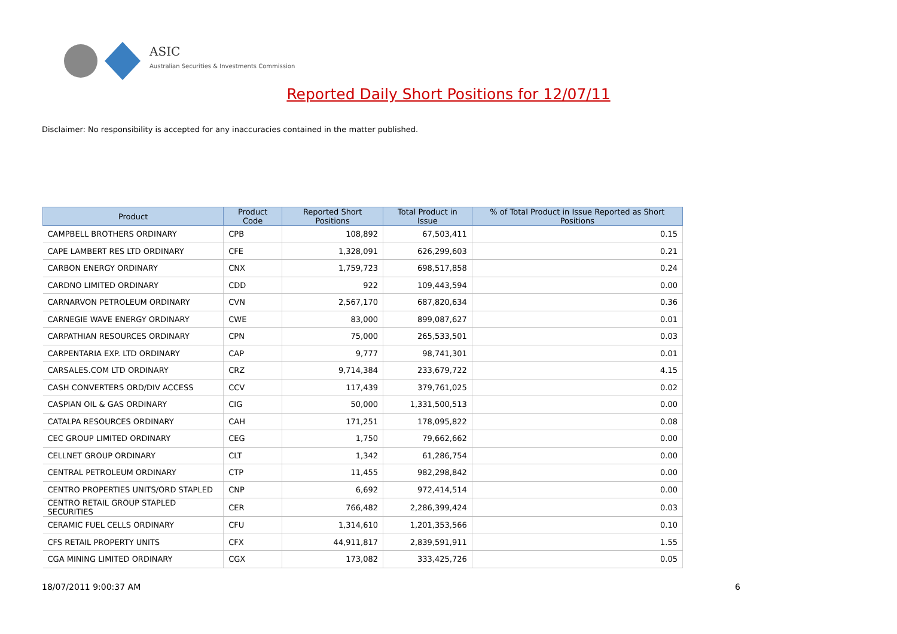ASIC
Australian Securities & Investments Commission
Reported Daily Short Positions for 12/07/11
Disclaimer: No responsibility is accepted for any inaccuracies contained in the matter published.
| Product | Product Code | Reported Short Positions | Total Product in Issue | % of Total Product in Issue Reported as Short Positions |
| --- | --- | --- | --- | --- |
| CAMPBELL BROTHERS ORDINARY | CPB | 108,892 | 67,503,411 | 0.15 |
| CAPE LAMBERT RES LTD ORDINARY | CFE | 1,328,091 | 626,299,603 | 0.21 |
| CARBON ENERGY ORDINARY | CNX | 1,759,723 | 698,517,858 | 0.24 |
| CARDNO LIMITED ORDINARY | CDD | 922 | 109,443,594 | 0.00 |
| CARNARVON PETROLEUM ORDINARY | CVN | 2,567,170 | 687,820,634 | 0.36 |
| CARNEGIE WAVE ENERGY ORDINARY | CWE | 83,000 | 899,087,627 | 0.01 |
| CARPATHIAN RESOURCES ORDINARY | CPN | 75,000 | 265,533,501 | 0.03 |
| CARPENTARIA EXP. LTD ORDINARY | CAP | 9,777 | 98,741,301 | 0.01 |
| CARSALES.COM LTD ORDINARY | CRZ | 9,714,384 | 233,679,722 | 4.15 |
| CASH CONVERTERS ORD/DIV ACCESS | CCV | 117,439 | 379,761,025 | 0.02 |
| CASPIAN OIL & GAS ORDINARY | CIG | 50,000 | 1,331,500,513 | 0.00 |
| CATALPA RESOURCES ORDINARY | CAH | 171,251 | 178,095,822 | 0.08 |
| CEC GROUP LIMITED ORDINARY | CEG | 1,750 | 79,662,662 | 0.00 |
| CELLNET GROUP ORDINARY | CLT | 1,342 | 61,286,754 | 0.00 |
| CENTRAL PETROLEUM ORDINARY | CTP | 11,455 | 982,298,842 | 0.00 |
| CENTRO PROPERTIES UNITS/ORD STAPLED | CNP | 6,692 | 972,414,514 | 0.00 |
| CENTRO RETAIL GROUP STAPLED SECURITIES | CER | 766,482 | 2,286,399,424 | 0.03 |
| CERAMIC FUEL CELLS ORDINARY | CFU | 1,314,610 | 1,201,353,566 | 0.10 |
| CFS RETAIL PROPERTY UNITS | CFX | 44,911,817 | 2,839,591,911 | 1.55 |
| CGA MINING LIMITED ORDINARY | CGX | 173,082 | 333,425,726 | 0.05 |
18/07/2011 9:00:37 AM 6